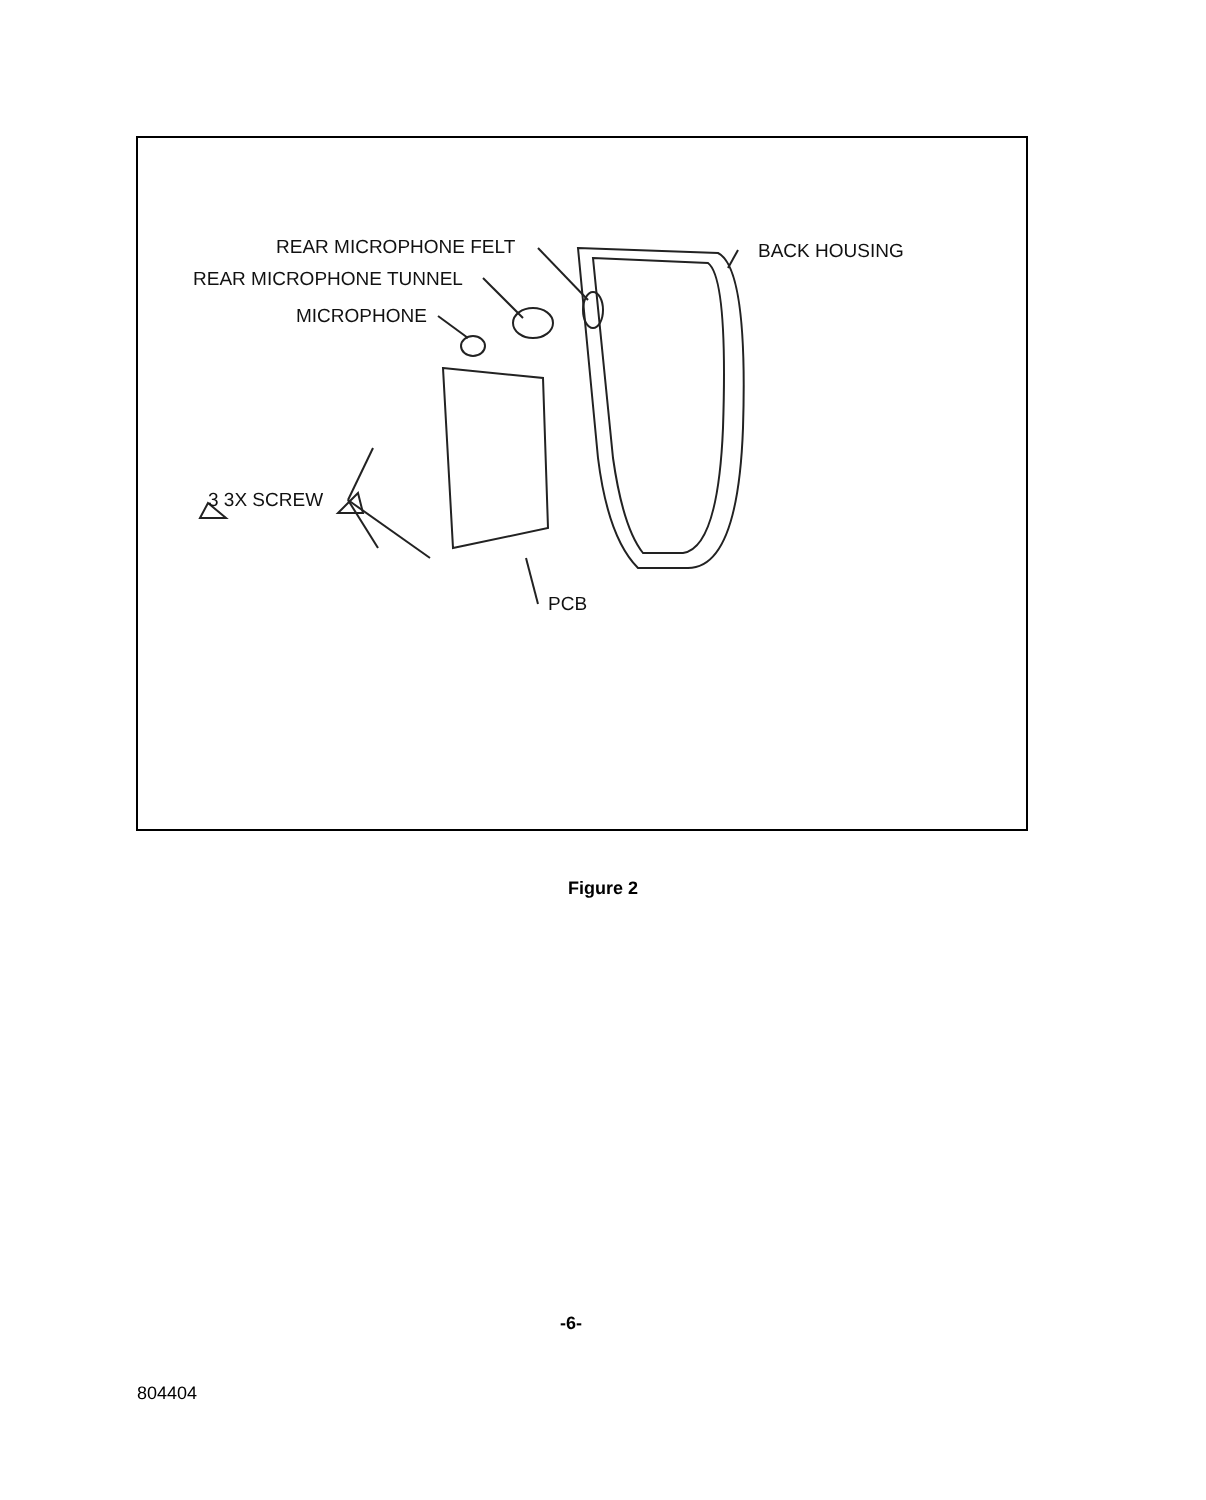REAR MICROPHONE FELT
REAR MICROPHONE TUNNEL
MICROPHONE
BACK HOUSING
3 3X SCREW
PCB
Figure 2
-6-
804404